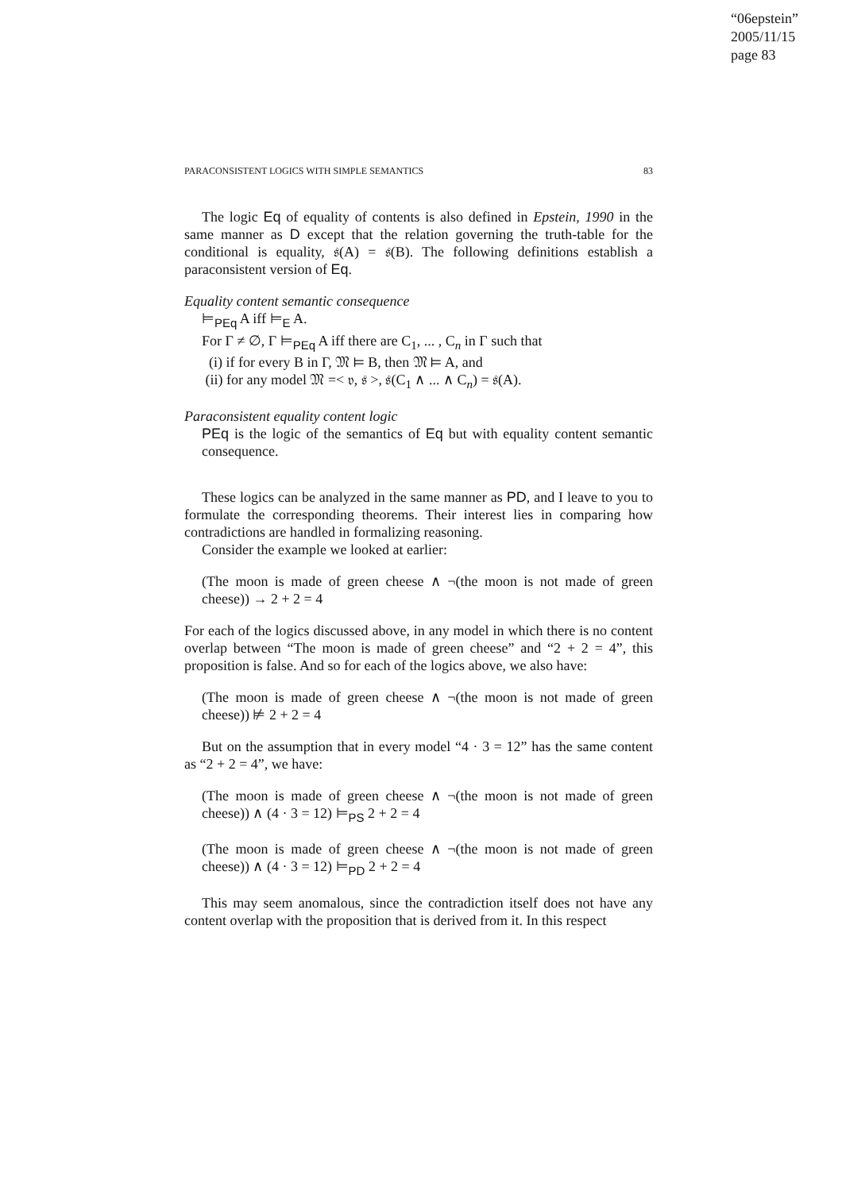“06epstein”
2005/11/15
page 83
PARACONSISTENT LOGICS WITH SIMPLE SEMANTICS 83
The logic Eq of equality of contents is also defined in Epstein, 1990 in the same manner as D except that the relation governing the truth-table for the conditional is equality, 𝔰(A) = 𝔰(B). The following definitions establish a paraconsistent version of Eq.
Equality content semantic consequence
⊨<sub>PEq</sub> A iff ⊨<sub>E</sub> A.
For Γ ≠ ∅, Γ ⊨<sub>PEq</sub> A iff there are C<sub>1</sub>, ... , C<sub>n</sub> in Γ such that
(i) if for every B in Γ, 𝔐 ⊨ B, then 𝔐 ⊨ A, and
(ii) for any model 𝔐 =< 𝔳, 𝔰 >, 𝔰(C<sub>1</sub> ∧ ... ∧ C<sub>n</sub>) = 𝔰(A).
Paraconsistent equality content logic
PEq is the logic of the semantics of Eq but with equality content semantic consequence.
These logics can be analyzed in the same manner as PD, and I leave to you to formulate the corresponding theorems. Their interest lies in comparing how contradictions are handled in formalizing reasoning.
Consider the example we looked at earlier:
(The moon is made of green cheese ∧ ¬(the moon is not made of green cheese)) → 2 + 2 = 4
For each of the logics discussed above, in any model in which there is no content overlap between “The moon is made of green cheese” and “2 + 2 = 4”, this proposition is false. And so for each of the logics above, we also have:
(The moon is made of green cheese ∧ ¬(the moon is not made of green cheese)) ⊭ 2 + 2 = 4
But on the assumption that in every model “4 · 3 = 12” has the same content as “2 + 2 = 4”, we have:
(The moon is made of green cheese ∧ ¬(the moon is not made of green cheese)) ∧ (4 · 3 = 12) ⊨<sub>PS</sub> 2 + 2 = 4
(The moon is made of green cheese ∧ ¬(the moon is not made of green cheese)) ∧ (4 · 3 = 12) ⊨<sub>PD</sub> 2 + 2 = 4
This may seem anomalous, since the contradiction itself does not have any content overlap with the proposition that is derived from it. In this respect